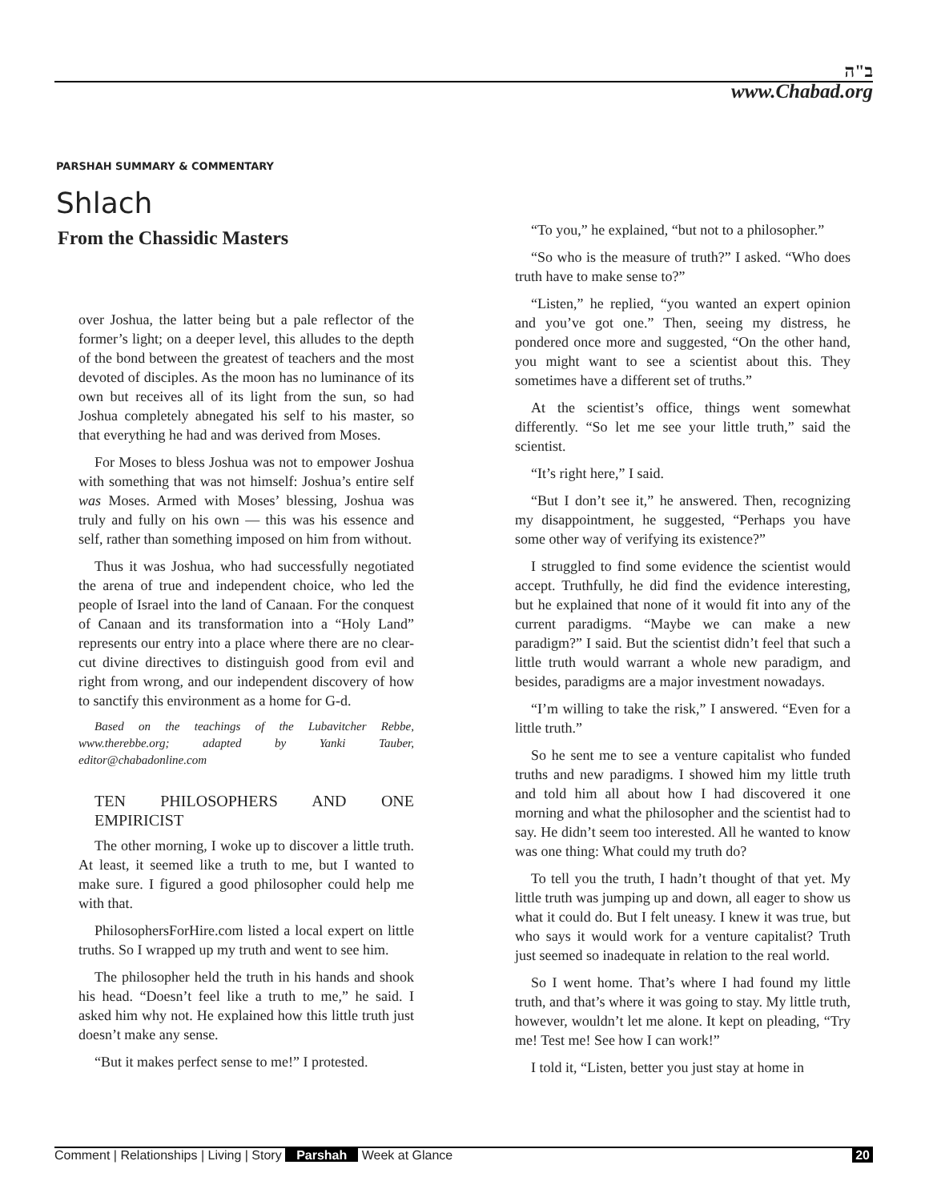ב"ה
www.Chabad.org
PARSHAH SUMMARY & COMMENTARY
Shlach
From the Chassidic Masters
over Joshua, the latter being but a pale reflector of the former’s light; on a deeper level, this alludes to the depth of the bond between the greatest of teachers and the most devoted of disciples. As the moon has no luminance of its own but receives all of its light from the sun, so had Joshua completely abnegated his self to his master, so that everything he had and was derived from Moses.
For Moses to bless Joshua was not to empower Joshua with something that was not himself: Joshua’s entire self was Moses. Armed with Moses’ blessing, Joshua was truly and fully on his own — this was his essence and self, rather than something imposed on him from without.
Thus it was Joshua, who had successfully negotiated the arena of true and independent choice, who led the people of Israel into the land of Canaan. For the conquest of Canaan and its transformation into a “Holy Land” represents our entry into a place where there are no clear-cut divine directives to distinguish good from evil and right from wrong, and our independent discovery of how to sanctify this environment as a home for G-d.
Based on the teachings of the Lubavitcher Rebbe, www.therebbe.org; adapted by Yanki Tauber, editor@chabadonline.com
TEN PHILOSOPHERS AND ONE EMPIRICIST
The other morning, I woke up to discover a little truth. At least, it seemed like a truth to me, but I wanted to make sure. I figured a good philosopher could help me with that.
PhilosophersForHire.com listed a local expert on little truths. So I wrapped up my truth and went to see him.
The philosopher held the truth in his hands and shook his head. “Doesn’t feel like a truth to me,” he said. I asked him why not. He explained how this little truth just doesn’t make any sense.
“But it makes perfect sense to me!” I protested.
“To you,” he explained, “but not to a philosopher.”
“So who is the measure of truth?” I asked. “Who does truth have to make sense to?”
“Listen,” he replied, “you wanted an expert opinion and you’ve got one.” Then, seeing my distress, he pondered once more and suggested, “On the other hand, you might want to see a scientist about this. They sometimes have a different set of truths.”
At the scientist’s office, things went somewhat differently. “So let me see your little truth,” said the scientist.
“It’s right here,” I said.
“But I don’t see it,” he answered. Then, recognizing my disappointment, he suggested, “Perhaps you have some other way of verifying its existence?”
I struggled to find some evidence the scientist would accept. Truthfully, he did find the evidence interesting, but he explained that none of it would fit into any of the current paradigms. “Maybe we can make a new paradigm?” I said. But the scientist didn’t feel that such a little truth would warrant a whole new paradigm, and besides, paradigms are a major investment nowadays.
“I’m willing to take the risk,” I answered. “Even for a little truth.”
So he sent me to see a venture capitalist who funded truths and new paradigms. I showed him my little truth and told him all about how I had discovered it one morning and what the philosopher and the scientist had to say. He didn’t seem too interested. All he wanted to know was one thing: What could my truth do?
To tell you the truth, I hadn’t thought of that yet. My little truth was jumping up and down, all eager to show us what it could do. But I felt uneasy. I knew it was true, but who says it would work for a venture capitalist? Truth just seemed so inadequate in relation to the real world.
So I went home. That’s where I had found my little truth, and that’s where it was going to stay. My little truth, however, wouldn’t let me alone. It kept on pleading, “Try me! Test me! See how I can work!”
I told it, “Listen, better you just stay at home in
Comment | Relationships | Living | Story Parshah Week at Glance
20